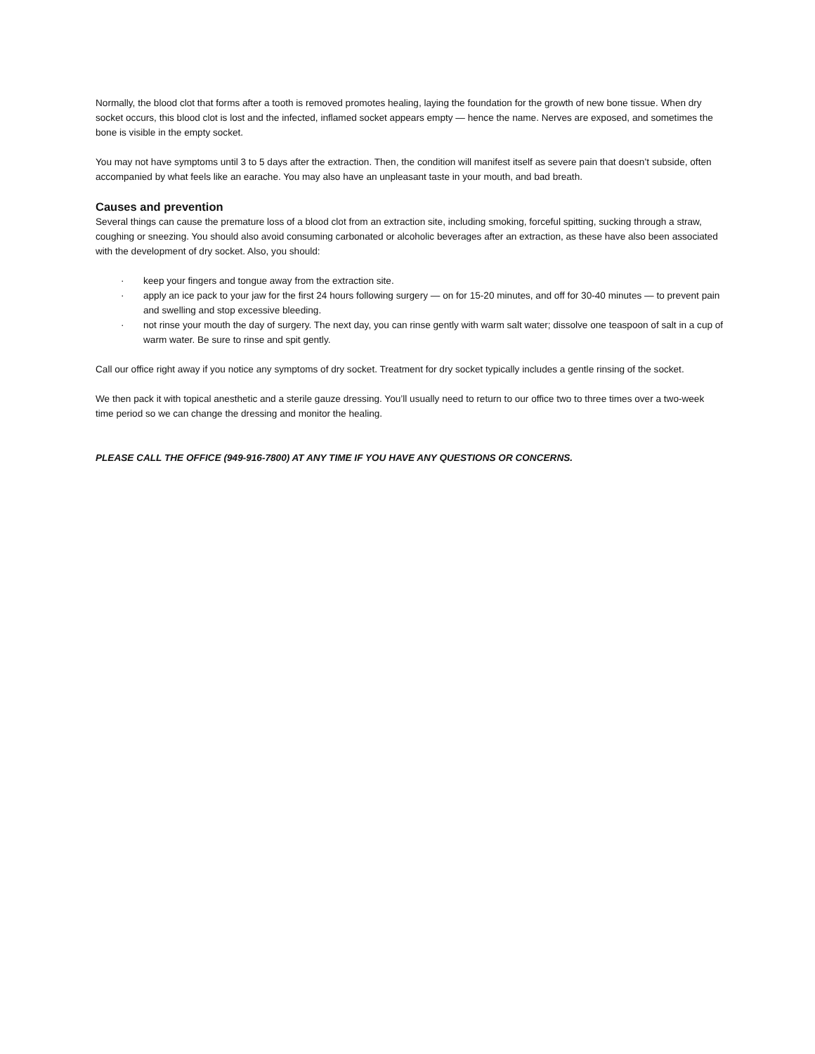Normally, the blood clot that forms after a tooth is removed promotes healing, laying the foundation for the growth of new bone tissue. When dry socket occurs, this blood clot is lost and the infected, inflamed socket appears empty — hence the name. Nerves are exposed, and sometimes the bone is visible in the empty socket.
You may not have symptoms until 3 to 5 days after the extraction. Then, the condition will manifest itself as severe pain that doesn’t subside, often accompanied by what feels like an earache. You may also have an unpleasant taste in your mouth, and bad breath.
Causes and prevention
Several things can cause the premature loss of a blood clot from an extraction site, including smoking, forceful spitting, sucking through a straw, coughing or sneezing. You should also avoid consuming carbonated or alcoholic beverages after an extraction, as these have also been associated with the development of dry socket. Also, you should:
· keep your fingers and tongue away from the extraction site.
· apply an ice pack to your jaw for the first 24 hours following surgery — on for 15-20 minutes, and off for 30-40 minutes — to prevent pain and swelling and stop excessive bleeding.
· not rinse your mouth the day of surgery. The next day, you can rinse gently with warm salt water; dissolve one teaspoon of salt in a cup of warm water. Be sure to rinse and spit gently.
Call our office right away if you notice any symptoms of dry socket. Treatment for dry socket typically includes a gentle rinsing of the socket.
We then pack it with topical anesthetic and a sterile gauze dressing. You’ll usually need to return to our office two to three times over a two-week time period so we can change the dressing and monitor the healing.
PLEASE CALL THE OFFICE (949-916-7800) AT ANY TIME IF YOU HAVE ANY QUESTIONS OR CONCERNS.